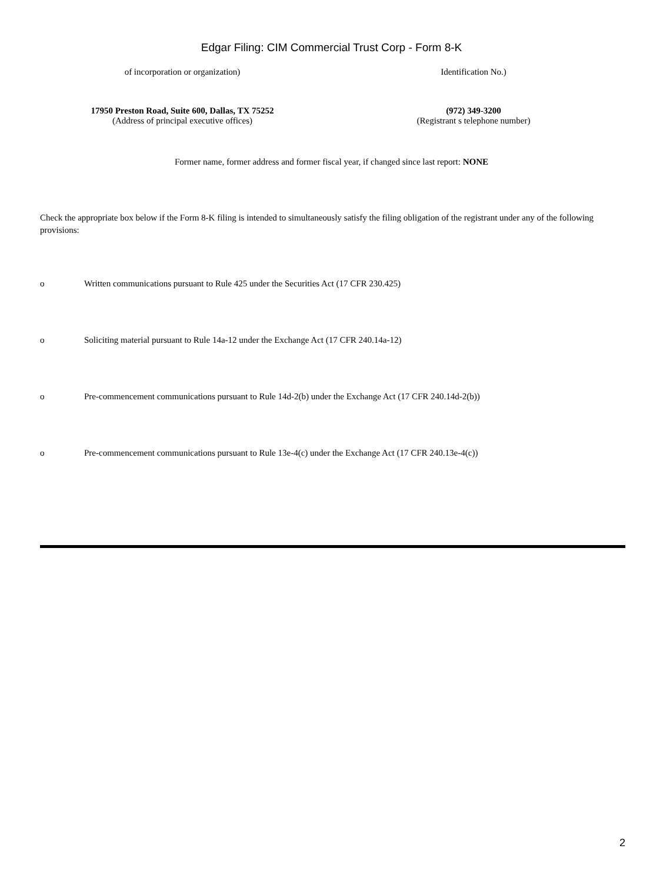Edgar Filing: CIM Commercial Trust Corp - Form 8-K
of incorporation or organization) Identification No.)
17950 Preston Road, Suite 600, Dallas, TX 75252
(Address of principal executive offices)
(972) 349-3200
(Registrant s telephone number)
Former name, former address and former fiscal year, if changed since last report: NONE
Check the appropriate box below if the Form 8-K filing is intended to simultaneously satisfy the filing obligation of the registrant under any of the following provisions:
o Written communications pursuant to Rule 425 under the Securities Act (17 CFR 230.425)
o Soliciting material pursuant to Rule 14a-12 under the Exchange Act (17 CFR 240.14a-12)
o Pre-commencement communications pursuant to Rule 14d-2(b) under the Exchange Act (17 CFR 240.14d-2(b))
o Pre-commencement communications pursuant to Rule 13e-4(c) under the Exchange Act (17 CFR 240.13e-4(c))
2